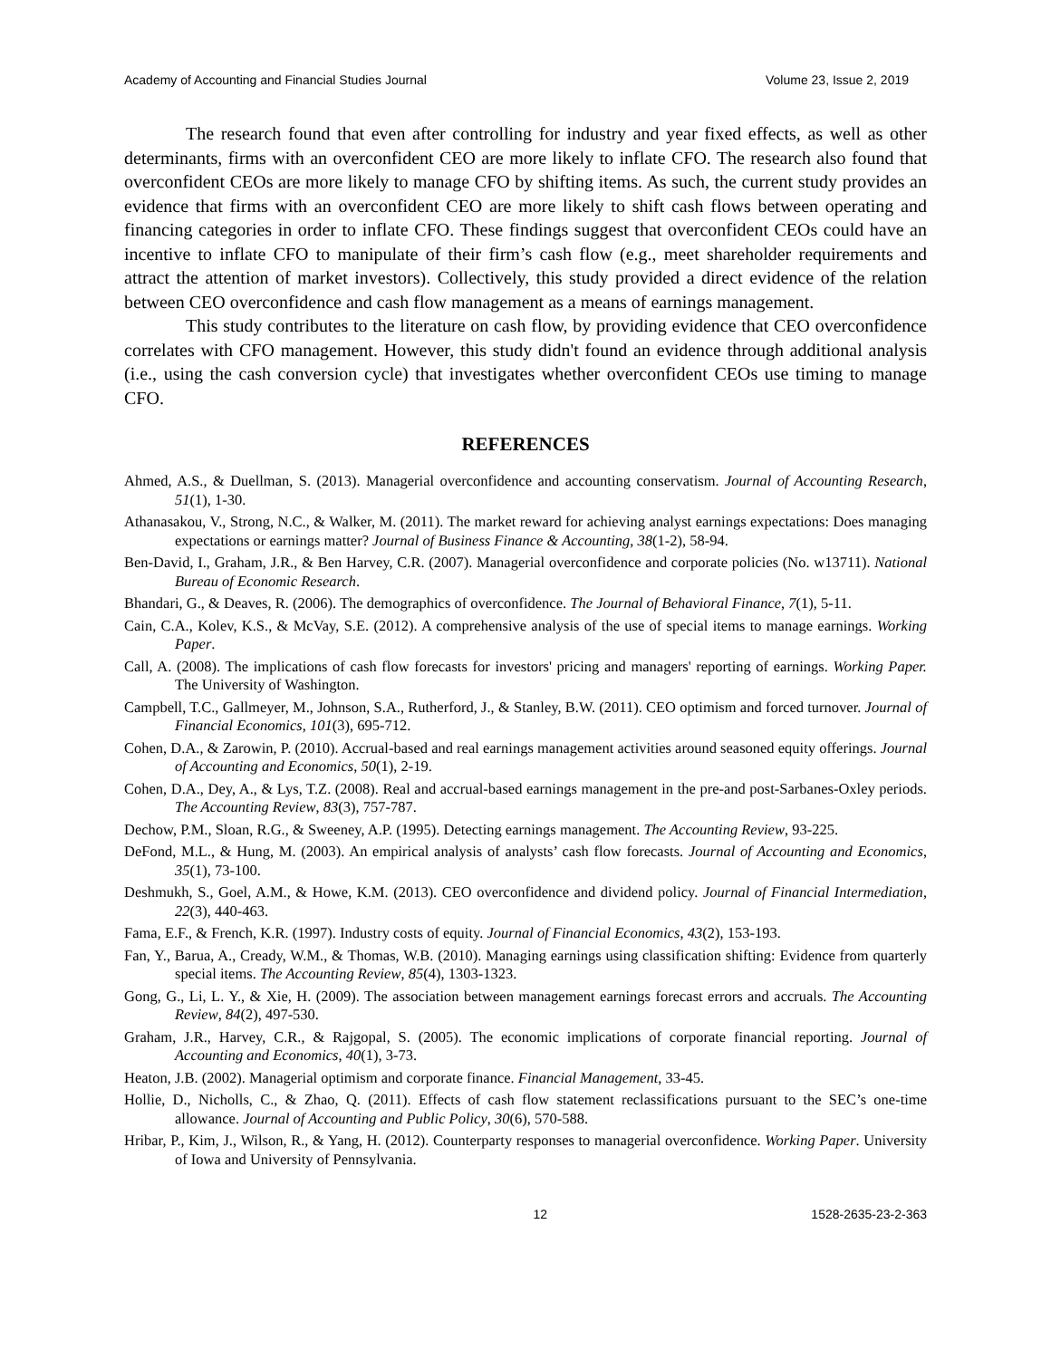Academy of Accounting and Financial Studies Journal Volume 23, Issue 2, 2019
The research found that even after controlling for industry and year fixed effects, as well as other determinants, firms with an overconfident CEO are more likely to inflate CFO. The research also found that overconfident CEOs are more likely to manage CFO by shifting items. As such, the current study provides an evidence that firms with an overconfident CEO are more likely to shift cash flows between operating and financing categories in order to inflate CFO. These findings suggest that overconfident CEOs could have an incentive to inflate CFO to manipulate of their firm’s cash flow (e.g., meet shareholder requirements and attract the attention of market investors). Collectively, this study provided a direct evidence of the relation between CEO overconfidence and cash flow management as a means of earnings management.
This study contributes to the literature on cash flow, by providing evidence that CEO overconfidence correlates with CFO management. However, this study didn't found an evidence through additional analysis (i.e., using the cash conversion cycle) that investigates whether overconfident CEOs use timing to manage CFO.
REFERENCES
Ahmed, A.S., & Duellman, S. (2013). Managerial overconfidence and accounting conservatism. Journal of Accounting Research, 51(1), 1-30.
Athanasakou, V., Strong, N.C., & Walker, M. (2011). The market reward for achieving analyst earnings expectations: Does managing expectations or earnings matter? Journal of Business Finance & Accounting, 38(1-2), 58-94.
Ben-David, I., Graham, J.R., & Ben Harvey, C.R. (2007). Managerial overconfidence and corporate policies (No. w13711). National Bureau of Economic Research.
Bhandari, G., & Deaves, R. (2006). The demographics of overconfidence. The Journal of Behavioral Finance, 7(1), 5-11.
Cain, C.A., Kolev, K.S., & McVay, S.E. (2012). A comprehensive analysis of the use of special items to manage earnings. Working Paper.
Call, A. (2008). The implications of cash flow forecasts for investors' pricing and managers' reporting of earnings. Working Paper. The University of Washington.
Campbell, T.C., Gallmeyer, M., Johnson, S.A., Rutherford, J., & Stanley, B.W. (2011). CEO optimism and forced turnover. Journal of Financial Economics, 101(3), 695-712.
Cohen, D.A., & Zarowin, P. (2010). Accrual-based and real earnings management activities around seasoned equity offerings. Journal of Accounting and Economics, 50(1), 2-19.
Cohen, D.A., Dey, A., & Lys, T.Z. (2008). Real and accrual-based earnings management in the pre-and post-Sarbanes-Oxley periods. The Accounting Review, 83(3), 757-787.
Dechow, P.M., Sloan, R.G., & Sweeney, A.P. (1995). Detecting earnings management. The Accounting Review, 93-225.
DeFond, M.L., & Hung, M. (2003). An empirical analysis of analysts’ cash flow forecasts. Journal of Accounting and Economics, 35(1), 73-100.
Deshmukh, S., Goel, A.M., & Howe, K.M. (2013). CEO overconfidence and dividend policy. Journal of Financial Intermediation, 22(3), 440-463.
Fama, E.F., & French, K.R. (1997). Industry costs of equity. Journal of Financial Economics, 43(2), 153-193.
Fan, Y., Barua, A., Cready, W.M., & Thomas, W.B. (2010). Managing earnings using classification shifting: Evidence from quarterly special items. The Accounting Review, 85(4), 1303-1323.
Gong, G., Li, L. Y., & Xie, H. (2009). The association between management earnings forecast errors and accruals. The Accounting Review, 84(2), 497-530.
Graham, J.R., Harvey, C.R., & Rajgopal, S. (2005). The economic implications of corporate financial reporting. Journal of Accounting and Economics, 40(1), 3-73.
Heaton, J.B. (2002). Managerial optimism and corporate finance. Financial Management, 33-45.
Hollie, D., Nicholls, C., & Zhao, Q. (2011). Effects of cash flow statement reclassifications pursuant to the SEC’s one-time allowance. Journal of Accounting and Public Policy, 30(6), 570-588.
Hribar, P., Kim, J., Wilson, R., & Yang, H. (2012). Counterparty responses to managerial overconfidence. Working Paper. University of Iowa and University of Pennsylvania.
12 1528-2635-23-2-363